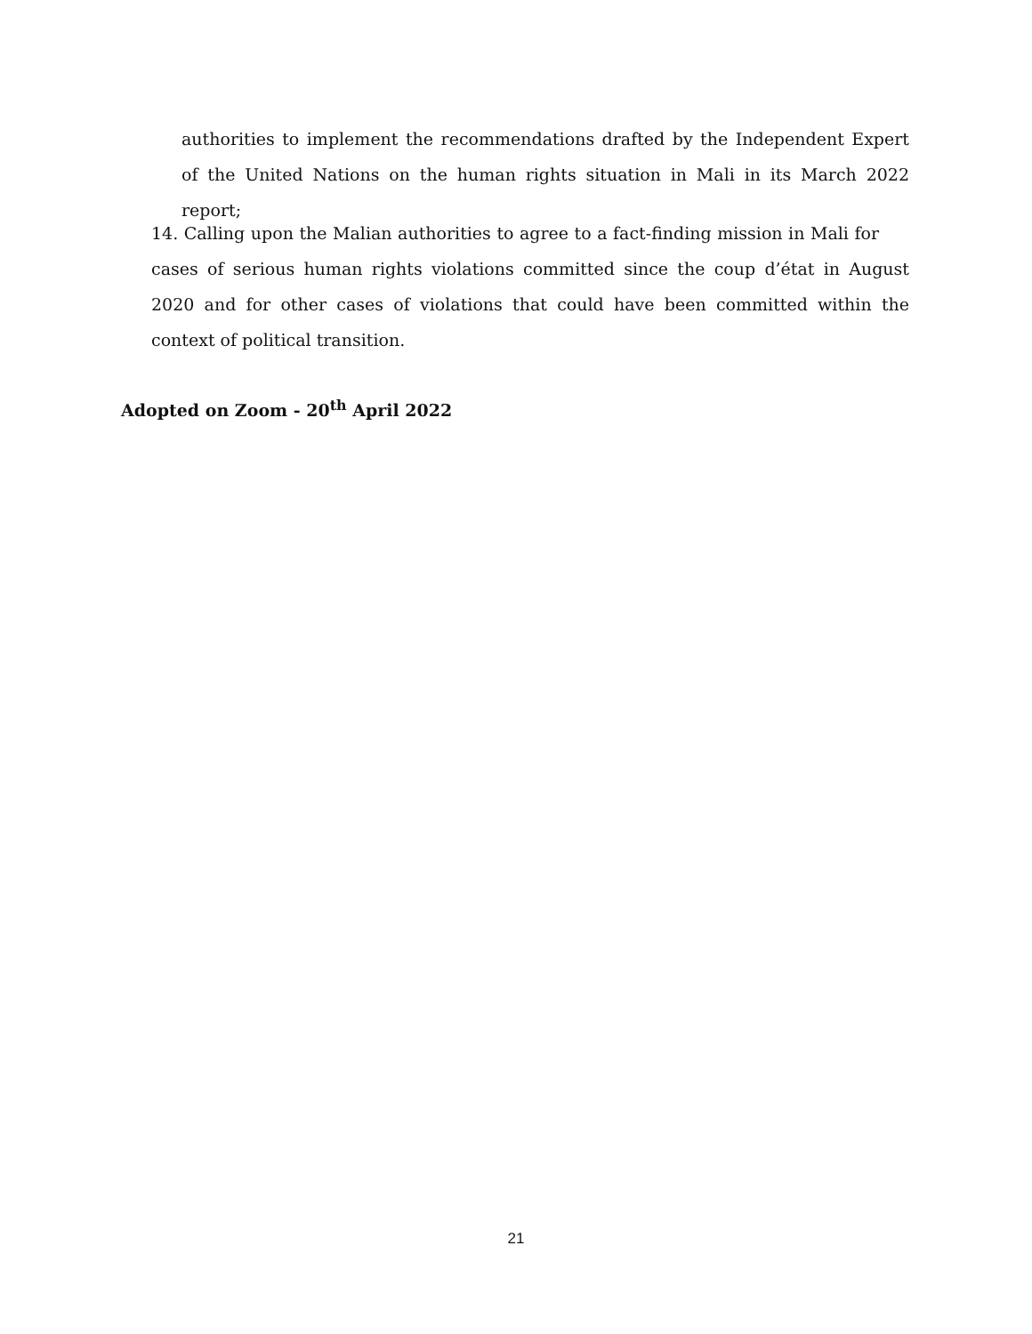authorities to implement the recommendations drafted by the Independent Expert of the United Nations on the human rights situation in Mali in its March 2022 report;
14. Calling upon the Malian authorities to agree to a fact-finding mission in Mali for cases of serious human rights violations committed since the coup d’état in August 2020 and for other cases of violations that could have been committed within the context of political transition.
Adopted on Zoom - 20<sup>th</sup> April 2022
21